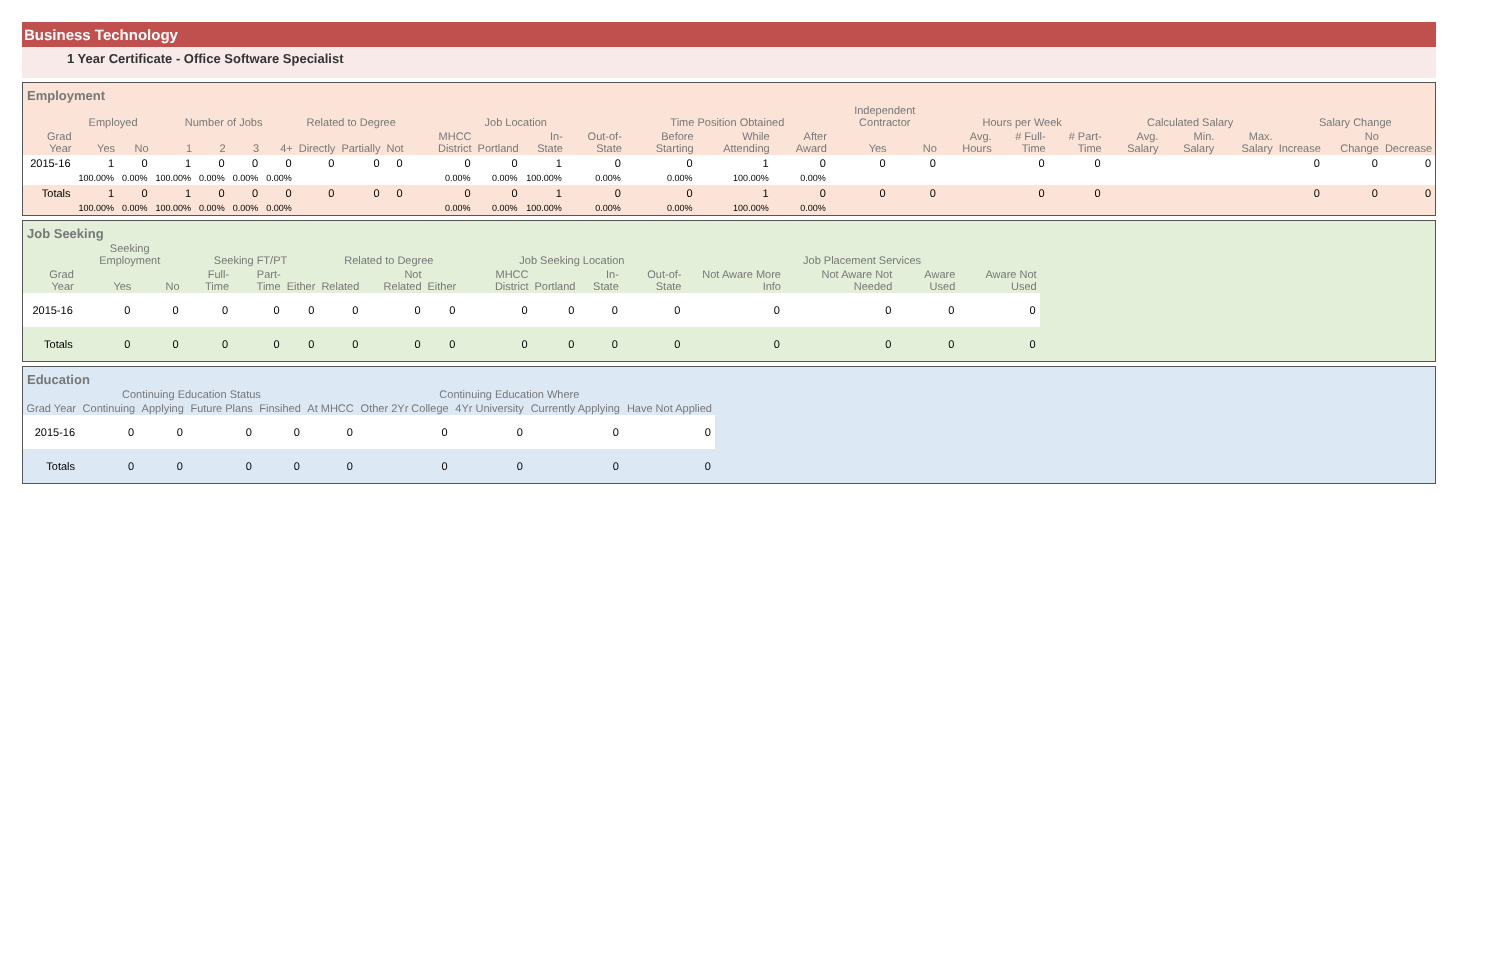Business Technology
1 Year Certificate - Office Software Specialist
Employment
| | Employed | | Number of Jobs | | | | Related to Degree | | | Job Location | | | | Time Position Obtained | | | Independent Contractor | | Hours per Week | | | Calculated Salary | | | Salary Change | | |
| --- | --- | --- | --- | --- | --- | --- | --- | --- | --- | --- | --- | --- | --- | --- | --- | --- | --- | --- | --- | --- | --- | --- | --- | --- | --- | --- | --- |
| Grad Year | Yes | No | 1 | 2 | 3 | 4+ | Directly | Partially | Not | MHCC District | Portland | In-State | Out-of-State | Before Starting | While Attending | After Award | Yes | No | Avg. Hours | # Full-Time | # Part-Time | Avg. Salary | Min. Salary | Max. Salary | Increase | No Change | Decrease |
| 2015-16 | 1 | 0 | 1 | 0 | 0 | 0 | 0 | 0 | 0 | 0 | 0 | 1 | 0 | 0 | 1 | 0 | 0 | 0 | | 0 | 0 | | | | 0 | 0 | 0 |
| | 100.00% | 0.00% | 100.00% | 0.00% | 0.00% | 0.00% | | | | 0.00% | 0.00% | 100.00% | 0.00% | 0.00% | 100.00% | 0.00% | | | | | | | | | | | |
| Totals | 1 | 0 | 1 | 0 | 0 | 0 | 0 | 0 | 0 | 0 | 0 | 1 | 0 | 0 | 1 | 0 | 0 | 0 | | 0 | 0 | | | | 0 | 0 | 0 |
| | 100.00% | 0.00% | 100.00% | 0.00% | 0.00% | 0.00% | | | | 0.00% | 0.00% | 100.00% | 0.00% | 0.00% | 100.00% | 0.00% | | | | | | | | | | | |
Job Seeking
| | Seeking Employment | | Seeking FT/PT | | | Related to Degree | | | Job Seeking Location | | | | Job Placement Services | | | |
| --- | --- | --- | --- | --- | --- | --- | --- | --- | --- | --- | --- | --- | --- | --- | --- | --- |
| Grad Year | Yes | No | Full-Time | Part-Time | Either | Related | Not Related | Either | MHCC District | Portland | In-State | Out-of-State | Not Aware More Info | Not Aware Not Needed | Aware Used | Aware Not Used |
| 2015-16 | 0 | 0 | 0 | 0 | 0 | 0 | 0 | 0 | 0 | 0 | 0 | 0 | 0 | 0 | 0 | 0 |
| Totals | 0 | 0 | 0 | 0 | 0 | 0 | 0 | 0 | 0 | 0 | 0 | 0 | 0 | 0 | 0 | 0 |
Education
| | Continuing Education Status | | | | Continuing Education Where | | | | |
| --- | --- | --- | --- | --- | --- | --- | --- | --- | --- |
| Grad Year | Continuing | Applying | Future Plans | Finsihed | At MHCC | Other 2Yr College | 4Yr University | Currently Applying | Have Not Applied |
| 2015-16 | 0 | 0 | 0 | 0 | 0 | 0 | 0 | 0 | 0 |
| Totals | 0 | 0 | 0 | 0 | 0 | 0 | 0 | 0 | 0 |